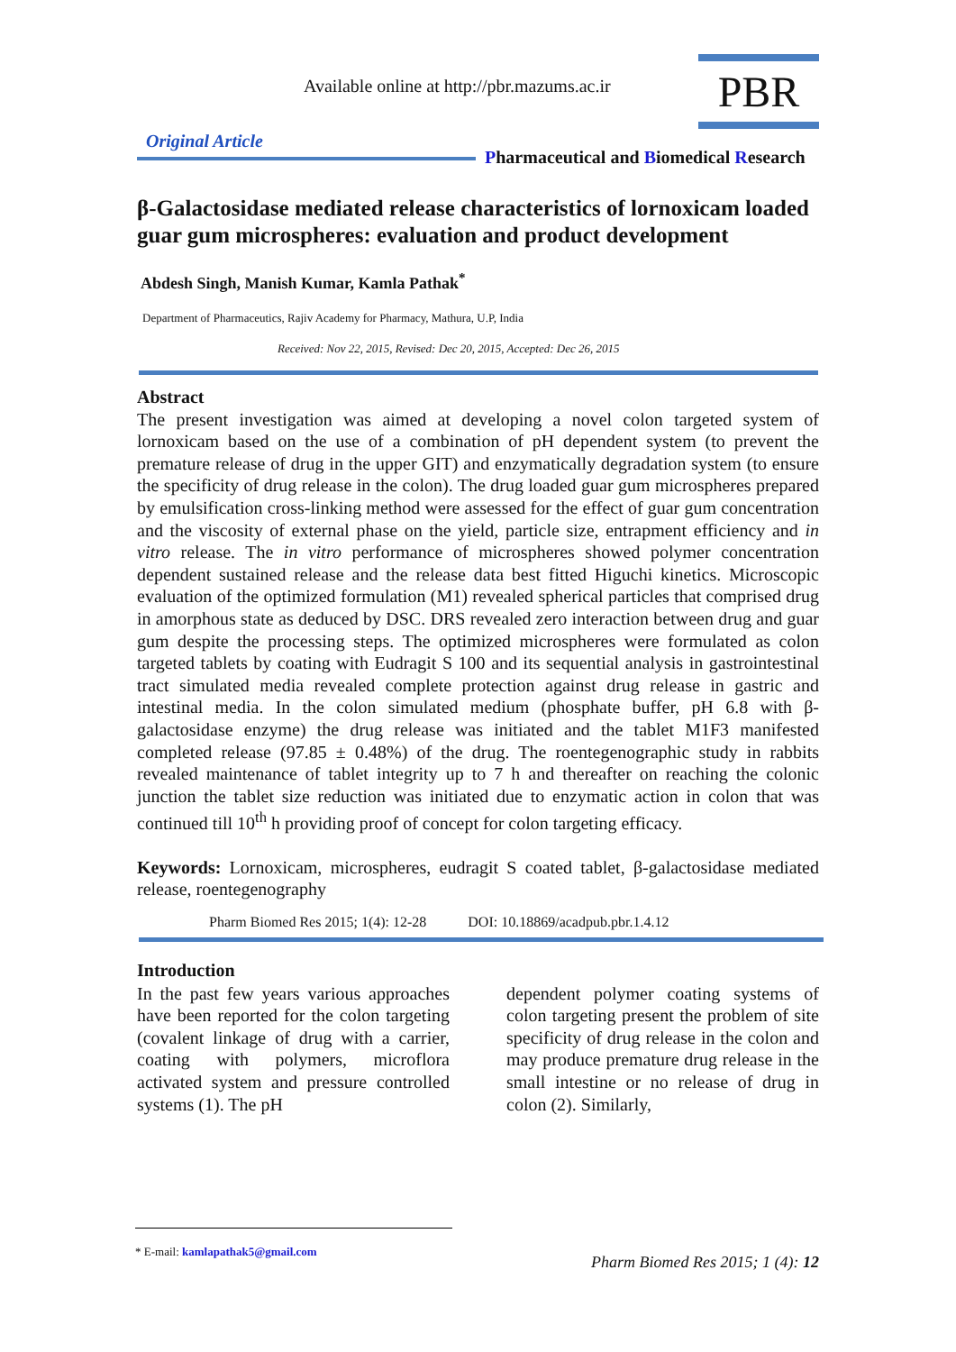Available online at http://pbr.mazums.ac.ir
PBR
Original Article
Pharmaceutical and Biomedical Research
β-Galactosidase mediated release characteristics of lornoxicam loaded guar gum microspheres: evaluation and product development
Abdesh Singh, Manish Kumar, Kamla Pathak<sup>*</sup>
Department of Pharmaceutics, Rajiv Academy for Pharmacy, Mathura, U.P, India
Received: Nov 22, 2015, Revised: Dec 20, 2015, Accepted: Dec 26, 2015
Abstract
The present investigation was aimed at developing a novel colon targeted system of lornoxicam based on the use of a combination of pH dependent system (to prevent the premature release of drug in the upper GIT) and enzymatically degradation system (to ensure the specificity of drug release in the colon). The drug loaded guar gum microspheres prepared by emulsification cross-linking method were assessed for the effect of guar gum concentration and the viscosity of external phase on the yield, particle size, entrapment efficiency and in vitro release. The in vitro performance of microspheres showed polymer concentration dependent sustained release and the release data best fitted Higuchi kinetics. Microscopic evaluation of the optimized formulation (M1) revealed spherical particles that comprised drug in amorphous state as deduced by DSC. DRS revealed zero interaction between drug and guar gum despite the processing steps. The optimized microspheres were formulated as colon targeted tablets by coating with Eudragit S 100 and its sequential analysis in gastrointestinal tract simulated media revealed complete protection against drug release in gastric and intestinal media. In the colon simulated medium (phosphate buffer, pH 6.8 with β-galactosidase enzyme) the drug release was initiated and the tablet M1F3 manifested completed release (97.85 ± 0.48%) of the drug. The roentegenographic study in rabbits revealed maintenance of tablet integrity up to 7 h and thereafter on reaching the colonic junction the tablet size reduction was initiated due to enzymatic action in colon that was continued till 10<sup>th</sup> h providing proof of concept for colon targeting efficacy.
Keywords: Lornoxicam, microspheres, eudragit S coated tablet, β-galactosidase mediated release, roentegenography
Pharm Biomed Res 2015; 1(4): 12-28 DOI: 10.18869/acadpub.pbr.1.4.12
Introduction
In the past few years various approaches have been reported for the colon targeting (covalent linkage of drug with a carrier, coating with polymers, microflora activated system and pressure controlled systems (1). The pH
dependent polymer coating systems of colon targeting present the problem of site specificity of drug release in the colon and may produce premature drug release in the small intestine or no release of drug in colon (2). Similarly,
* E-mail: kamlapathak5@gmail.com
Pharm Biomed Res 2015; 1 (4): 12